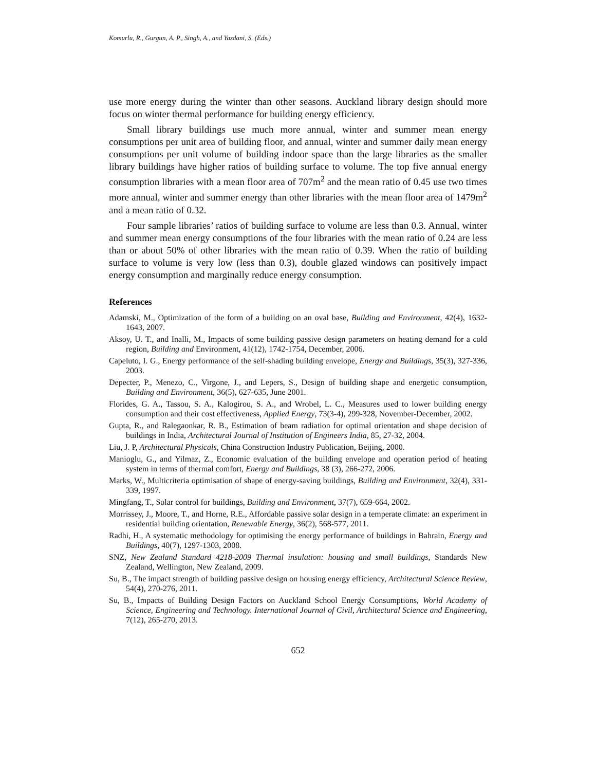Komurlu, R., Gurgun, A. P., Singh, A., and Yazdani, S. (Eds.)
use more energy during the winter than other seasons. Auckland library design should more focus on winter thermal performance for building energy efficiency.
Small library buildings use much more annual, winter and summer mean energy consumptions per unit area of building floor, and annual, winter and summer daily mean energy consumptions per unit volume of building indoor space than the large libraries as the smaller library buildings have higher ratios of building surface to volume. The top five annual energy consumption libraries with a mean floor area of 707m<sup>2</sup> and the mean ratio of 0.45 use two times more annual, winter and summer energy than other libraries with the mean floor area of 1479m<sup>2</sup> and a mean ratio of 0.32.
Four sample libraries’ ratios of building surface to volume are less than 0.3. Annual, winter and summer mean energy consumptions of the four libraries with the mean ratio of 0.24 are less than or about 50% of other libraries with the mean ratio of 0.39. When the ratio of building surface to volume is very low (less than 0.3), double glazed windows can positively impact energy consumption and marginally reduce energy consumption.
References
Adamski, M., Optimization of the form of a building on an oval base, Building and Environment, 42(4), 1632-1643, 2007.
Aksoy, U. T., and Inalli, M., Impacts of some building passive design parameters on heating demand for a cold region, Building and Environment, 41(12), 1742-1754, December, 2006.
Capeluto, I. G., Energy performance of the self-shading building envelope, Energy and Buildings, 35(3), 327-336, 2003.
Depecter, P., Menezo, C., Virgone, J., and Lepers, S., Design of building shape and energetic consumption, Building and Environment, 36(5), 627-635, June 2001.
Florides, G. A., Tassou, S. A., Kalogirou, S. A., and Wrobel, L. C., Measures used to lower building energy consumption and their cost effectiveness, Applied Energy, 73(3-4), 299-328, November-December, 2002.
Gupta, R., and Ralegaonkar, R. B., Estimation of beam radiation for optimal orientation and shape decision of buildings in India, Architectural Journal of Institution of Engineers India, 85, 27-32, 2004.
Liu, J. P, Architectural Physicals, China Construction Industry Publication, Beijing, 2000.
Manioglu, G., and Yilmaz, Z., Economic evaluation of the building envelope and operation period of heating system in terms of thermal comfort, Energy and Buildings, 38 (3), 266-272, 2006.
Marks, W., Multicriteria optimisation of shape of energy-saving buildings, Building and Environment, 32(4), 331-339, 1997.
Mingfang, T., Solar control for buildings, Building and Environment, 37(7), 659-664, 2002.
Morrissey, J., Moore, T., and Horne, R.E., Affordable passive solar design in a temperate climate: an experiment in residential building orientation, Renewable Energy, 36(2), 568-577, 2011.
Radhi, H., A systematic methodology for optimising the energy performance of buildings in Bahrain, Energy and Buildings, 40(7), 1297-1303, 2008.
SNZ, New Zealand Standard 4218-2009 Thermal insulation: housing and small buildings, Standards New Zealand, Wellington, New Zealand, 2009.
Su, B., The impact strength of building passive design on housing energy efficiency, Architectural Science Review, 54(4), 270-276, 2011.
Su, B., Impacts of Building Design Factors on Auckland School Energy Consumptions, World Academy of Science, Engineering and Technology. International Journal of Civil, Architectural Science and Engineering, 7(12), 265-270, 2013.
652